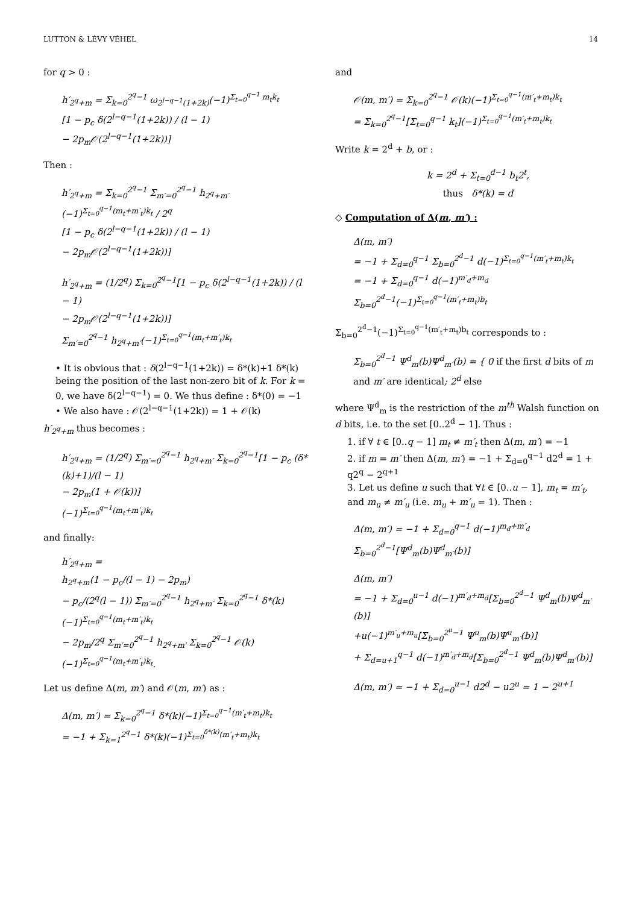LUTTON & LÉVY VÉHEL 14
for q > 0 :
h′<sub>2<sup>q</sup>+m</sub> = Σ<sub>k=0</sub><sup>2<sup>q</sup>−1</sup> ω<sub>2<sup>l−q−1</sup>(1+2k)</sub>(−1)<sup>Σ<sub>t=0</sub><sup>q−1</sup> m<sub>t</sub>k<sub>t</sub></sup>
[1 − p<sub>c</sub> δ(2<sup>l−q−1</sup>(1+2k)) / (l − 1)
− 2p<sub>m</sub>𝒪(2<sup>l−q−1</sup>(1+2k))]
Then :
h′<sub>2<sup>q</sup>+m</sub> = Σ<sub>k=0</sub><sup>2<sup>q</sup>−1</sup> Σ<sub>m′=0</sub><sup>2<sup>q</sup>−1</sup> h<sub>2<sup>q</sup>+m′</sub> (−1)<sup>Σ<sub>t=0</sub><sup>q−1</sup>(m<sub>t</sub>+m′<sub>t</sub>)k<sub>t</sub></sup> / 2<sup>q</sup>
[1 − p<sub>c</sub> δ(2<sup>l−q−1</sup>(1+2k)) / (l − 1)
− 2p<sub>m</sub>𝒪(2<sup>l−q−1</sup>(1+2k))]
h′<sub>2<sup>q</sup>+m</sub> = (1/2<sup>q</sup>) Σ<sub>k=0</sub><sup>2<sup>q</sup>−1</sup>[1 − p<sub>c</sub> δ(2<sup>l−q−1</sup>(1+2k)) / (l − 1)
− 2p<sub>m</sub>𝒪(2<sup>l−q−1</sup>(1+2k))]
Σ<sub>m′=0</sub><sup>2<sup>q</sup>−1</sup> h<sub>2<sup>q</sup>+m′</sub>(−1)<sup>Σ<sub>t=0</sub><sup>q−1</sup>(m<sub>t</sub>+m′<sub>t</sub>)k<sub>t</sub></sup>
• It is obvious that : δ(2<sup>l−q−1</sup>(1+2k)) = δ*(k)+1 δ*(k) being the position of the last non-zero bit of k. For k = 0, we have δ(2<sup>l−q−1</sup>) = 0. We thus define : δ*(0) = −1
• We also have : 𝒪(2<sup>l−q−1</sup>(1+2k)) = 1 + 𝒪(k)
h′<sub>2<sup>q</sup>+m</sub> thus becomes :
h′<sub>2<sup>q</sup>+m</sub> = (1/2<sup>q</sup>) Σ<sub>m′=0</sub><sup>2<sup>q</sup>−1</sup> h<sub>2<sup>q</sup>+m′</sub> Σ<sub>k=0</sub><sup>2<sup>q</sup>−1</sup>[1 − p<sub>c</sub> (δ*(k)+1)/(l − 1)
− 2p<sub>m</sub>(1 + 𝒪(k))]
(−1)<sup>Σ<sub>t=0</sub><sup>q−1</sup>(m<sub>t</sub>+m′<sub>t</sub>)k<sub>t</sub></sup>
and finally:
h′<sub>2<sup>q</sup>+m</sub> =
h<sub>2<sup>q</sup>+m</sub>(1 − p<sub>c</sub>/(l − 1) − 2p<sub>m</sub>)
− p<sub>c</sub>/(2<sup>q</sup>(l − 1)) Σ<sub>m′=0</sub><sup>2<sup>q</sup>−1</sup> h<sub>2<sup>q</sup>+m′</sub> Σ<sub>k=0</sub><sup>2<sup>q</sup>−1</sup> δ*(k)(−1)<sup>Σ<sub>t=0</sub><sup>q−1</sup>(m<sub>t</sub>+m′<sub>t</sub>)k<sub>t</sub></sup>
− 2p<sub>m</sub>/2<sup>q</sup> Σ<sub>m′=0</sub><sup>2<sup>q</sup>−1</sup> h<sub>2<sup>q</sup>+m′</sub> Σ<sub>k=0</sub><sup>2<sup>q</sup>−1</sup> 𝒪(k)(−1)<sup>Σ<sub>t=0</sub><sup>q−1</sup>(m<sub>t</sub>+m′<sub>t</sub>)k<sub>t</sub></sup>.
Let us define Δ(m, m′) and 𝒪(m, m′) as :
Δ(m, m′) = Σ<sub>k=0</sub><sup>2<sup>q</sup>−1</sup> δ*(k)(−1)<sup>Σ<sub>t=0</sub><sup>q−1</sup>(m′<sub>t</sub>+m<sub>t</sub>)k<sub>t</sub></sup>
= −1 + Σ<sub>k=1</sub><sup>2<sup>q</sup>−1</sup> δ*(k)(−1)<sup>Σ<sub>t=0</sub><sup>δ*(k)</sup>(m′<sub>t</sub>+m<sub>t</sub>)k<sub>t</sub></sup>
and
𝒪(m, m′) = Σ<sub>k=0</sub><sup>2<sup>q</sup>−1</sup> 𝒪(k)(−1)<sup>Σ<sub>t=0</sub><sup>q−1</sup>(m′<sub>t</sub>+m<sub>t</sub>)k<sub>t</sub></sup>
= Σ<sub>k=0</sub><sup>2<sup>q</sup>−1</sup>[Σ<sub>t=0</sub><sup>q−1</sup> k<sub>t</sub>](−1)<sup>Σ<sub>t=0</sub><sup>q−1</sup>(m′<sub>t</sub>+m<sub>t</sub>)k<sub>t</sub></sup>
Write k = 2<sup>d</sup> + b, or :
k = 2<sup>d</sup> + Σ<sub>t=0</sub><sup>d−1</sup> b<sub>t</sub>2<sup>t</sup>,
thus δ*(k) = d
◇ Computation of Δ(m, m′) :
Δ(m, m′)
= −1 + Σ<sub>d=0</sub><sup>q−1</sup> Σ<sub>b=0</sub><sup>2<sup>d</sup>−1</sup> d(−1)<sup>Σ<sub>t=0</sub><sup>q−1</sup>(m′<sub>t</sub>+m<sub>t</sub>)k<sub>t</sub></sup>
= −1 + Σ<sub>d=0</sub><sup>q−1</sup> d(−1)<sup>m′<sub>d</sub>+m<sub>d</sub></sup> Σ<sub>b=0</sub><sup>2<sup>d</sup>−1</sup>(−1)<sup>Σ<sub>t=0</sub><sup>q−1</sup>(m′<sub>t</sub>+m<sub>t</sub>)b<sub>t</sub></sup>
Σ<sub>b=0</sub><sup>2<sup>d</sup>−1</sup>(−1)<sup>Σ<sub>t=0</sub><sup>q−1</sup>(m′<sub>t</sub>+m<sub>t</sub>)b<sub>t</sub></sup> corresponds to :
Σ<sub>b=0</sub><sup>2<sup>d</sup>−1</sup> Ψ<sup>d</sup><sub>m</sub>(b)Ψ<sup>d</sup><sub>m′</sub>(b) = { 0 if the first d bits of m and m′ are identical; 2<sup>d</sup> else
where Ψ<sup>d</sup><sub>m</sub> is the restriction of the m<sup>th</sup> Walsh function on d bits, i.e. to the set [0..2<sup>d</sup> − 1]. Thus :
1. if ∀ t ∈ [0..q − 1] m<sub>t</sub> ≠ m′<sub>t</sub> then Δ(m, m′) = −1
2. if m = m′ then Δ(m, m′) = −1 + Σ<sub>d=0</sub><sup>q−1</sup> d2<sup>d</sup> = 1 + q2<sup>q</sup> − 2<sup>q+1</sup>
3. Let us define u such that ∀t ∈ [0..u − 1], m<sub>t</sub> = m′<sub>t</sub>, and m<sub>u</sub> ≠ m′<sub>u</sub> (i.e. m<sub>u</sub> + m′<sub>u</sub> = 1). Then :
Δ(m, m′) = −1 + Σ<sub>d=0</sub><sup>q−1</sup> d(−1)<sup>m<sub>d</sub>+m′<sub>d</sub></sup> Σ<sub>b=0</sub><sup>2<sup>d</sup>−1</sup>[Ψ<sup>d</sup><sub>m</sub>(b)Ψ<sup>d</sup><sub>m′</sub>(b)]
Δ(m, m′)
= −1 + Σ<sub>d=0</sub><sup>u−1</sup> d(−1)<sup>m′<sub>d</sub>+m<sub>d</sub></sup>[Σ<sub>b=0</sub><sup>2<sup>d</sup>−1</sup> Ψ<sup>d</sup><sub>m</sub>(b)Ψ<sup>d</sup><sub>m′</sub>(b)]
+u(−1)<sup>m′<sub>u</sub>+m<sub>u</sub></sup>[Σ<sub>b=0</sub><sup>2<sup>u</sup>−1</sup> Ψ<sup>u</sup><sub>m</sub>(b)Ψ<sup>u</sup><sub>m′</sub>(b)]
+ Σ<sub>d=u+1</sub><sup>q−1</sup> d(−1)<sup>m′<sub>d</sub>+m<sub>d</sub></sup>[Σ<sub>b=0</sub><sup>2<sup>d</sup>−1</sup> Ψ<sup>d</sup><sub>m</sub>(b)Ψ<sup>d</sup><sub>m′</sub>(b)]
Δ(m, m′) = −1 + Σ<sub>d=0</sub><sup>u−1</sup> d2<sup>d</sup> − u2<sup>u</sup> = 1 − 2<sup>u+1</sup>